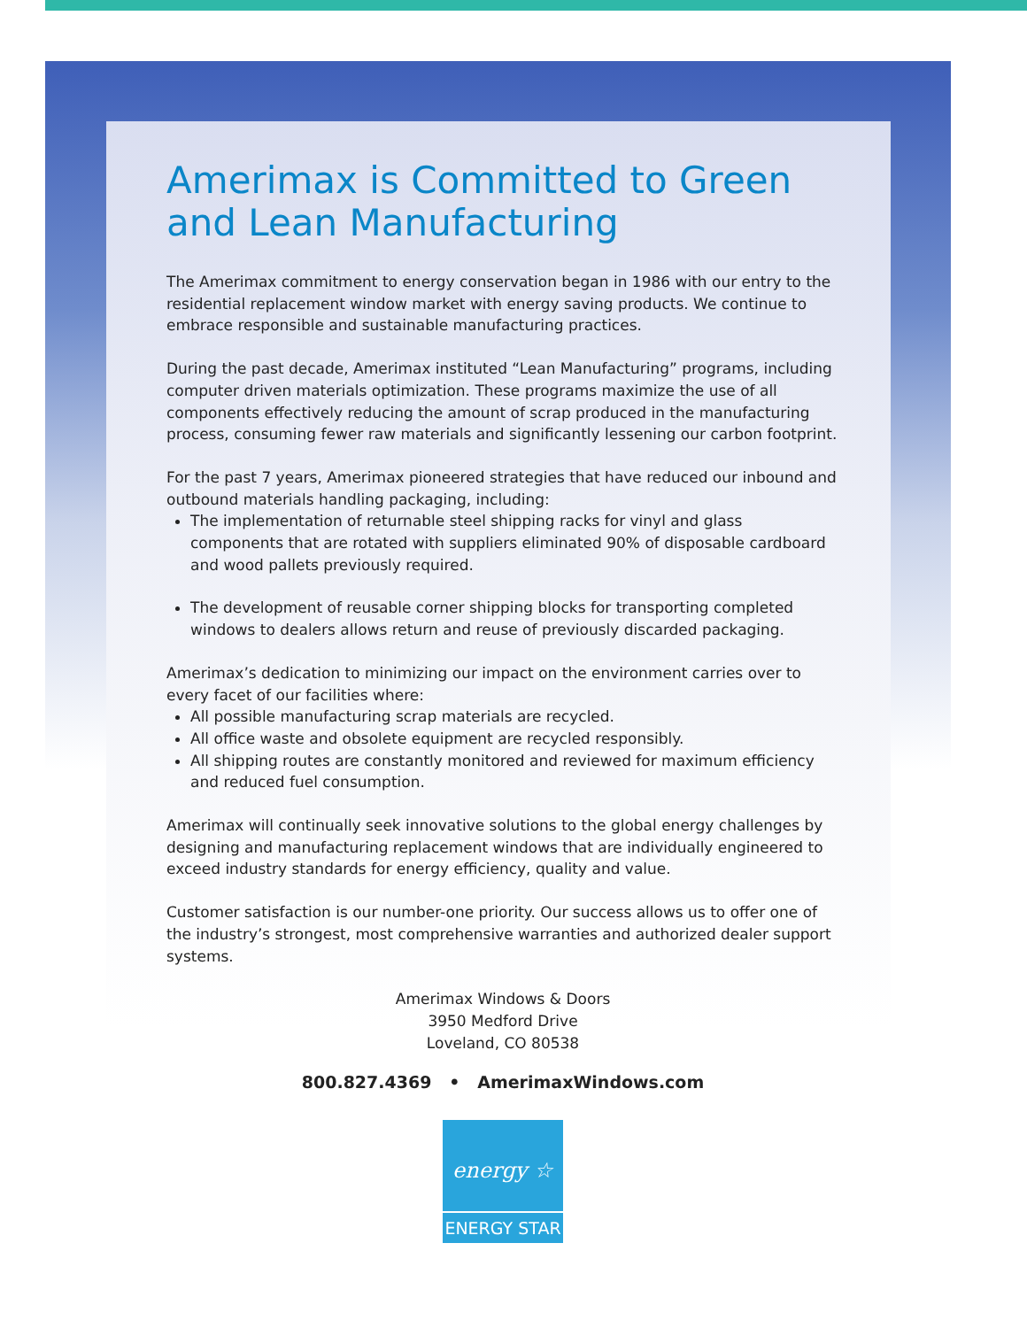Amerimax is Committed to Green and Lean Manufacturing
The Amerimax commitment to energy conservation began in 1986 with our entry to the residential replacement window market with energy saving products. We continue to embrace responsible and sustainable manufacturing practices.
During the past decade, Amerimax instituted “Lean Manufacturing” programs, including computer driven materials optimization. These programs maximize the use of all components effectively reducing the amount of scrap produced in the manufacturing process, consuming fewer raw materials and significantly lessening our carbon footprint.
For the past 7 years, Amerimax pioneered strategies that have reduced our inbound and outbound materials handling packaging, including:
The implementation of returnable steel shipping racks for vinyl and glass components that are rotated with suppliers eliminated 90% of disposable cardboard and wood pallets previously required.
The development of reusable corner shipping blocks for transporting completed windows to dealers allows return and reuse of previously discarded packaging.
Amerimax’s dedication to minimizing our impact on the environment carries over to every facet of our facilities where:
All possible manufacturing scrap materials are recycled.
All office waste and obsolete equipment are recycled responsibly.
All shipping routes are constantly monitored and reviewed for maximum efficiency and reduced fuel consumption.
Amerimax will continually seek innovative solutions to the global energy challenges by designing and manufacturing replacement windows that are individually engineered to exceed industry standards for energy efficiency, quality and value.
Customer satisfaction is our number-one priority. Our success allows us to offer one of the industry’s strongest, most comprehensive warranties and authorized dealer support systems.
Amerimax Windows & Doors
3950 Medford Drive
Loveland, CO 80538
800.827.4369 • AmerimaxWindows.com
energy ☆
ENERGY STAR